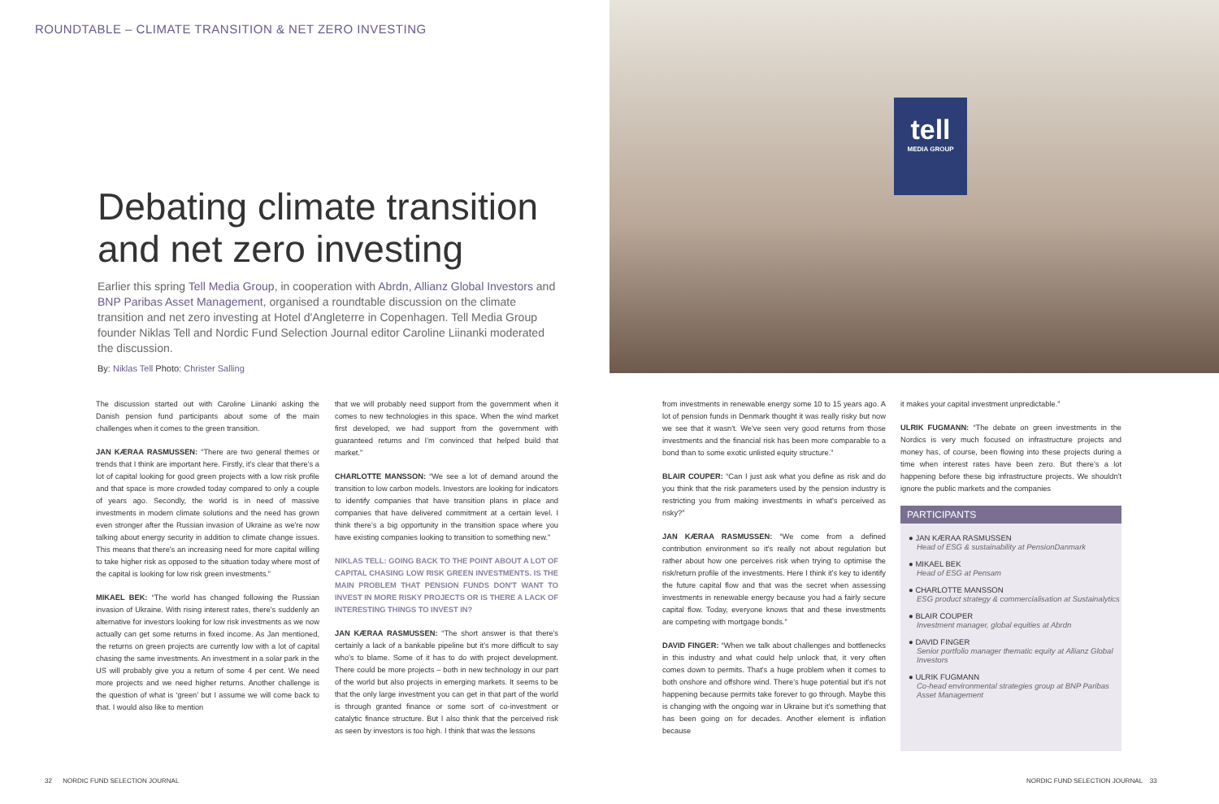ROUNDTABLE – CLIMATE TRANSITION & NET ZERO INVESTING
Debating climate transition and net zero investing
Earlier this spring Tell Media Group, in cooperation with Abrdn, Allianz Global Investors and BNP Paribas Asset Management, organised a roundtable discussion on the climate transition and net zero investing at Hotel d'Angleterre in Copenhagen. Tell Media Group founder Niklas Tell and Nordic Fund Selection Journal editor Caroline Liinanki moderated the discussion.
By: Niklas Tell Photo: Christer Salling
The discussion started out with Caroline Liinanki asking the Danish pension fund participants about some of the main challenges when it comes to the green transition.
JAN KÆRAA RASMUSSEN: “There are two general themes or trends that I think are important here. Firstly, it's clear that there's a lot of capital looking for good green projects with a low risk profile and that space is more crowded today compared to only a couple of years ago. Secondly, the world is in need of massive investments in modern climate solutions and the need has grown even stronger after the Russian invasion of Ukraine as we're now talking about energy security in addition to climate change issues. This means that there's an increasing need for more capital willing to take higher risk as opposed to the situation today where most of the capital is looking for low risk green investments.”
MIKAEL BEK: “The world has changed following the Russian invasion of Ukraine. With rising interest rates, there's suddenly an alternative for investors looking for low risk investments as we now actually can get some returns in fixed income. As Jan mentioned, the returns on green projects are currently low with a lot of capital chasing the same investments. An investment in a solar park in the US will probably give you a return of some 4 per cent. We need more projects and we need higher returns. Another challenge is the question of what is ‘green’ but I assume we will come back to that. I would also like to mention
that we will probably need support from the government when it comes to new technologies in this space. When the wind market first developed, we had support from the government with guaranteed returns and I'm convinced that helped build that market.”
CHARLOTTE MANSSON: “We see a lot of demand around the transition to low carbon models. Investors are looking for indicators to identify companies that have transition plans in place and companies that have delivered commitment at a certain level. I think there's a big opportunity in the transition space where you have existing companies looking to transition to something new.”
NIKLAS TELL: GOING BACK TO THE POINT ABOUT A LOT OF CAPITAL CHASING LOW RISK GREEN INVESTMENTS. IS THE MAIN PROBLEM THAT PENSION FUNDS DON'T WANT TO INVEST IN MORE RISKY PROJECTS OR IS THERE A LACK OF INTERESTING THINGS TO INVEST IN?
JAN KÆRAA RASMUSSEN: “The short answer is that there's certainly a lack of a bankable pipeline but it's more difficult to say who's to blame. Some of it has to do with project development. There could be more projects – both in new technology in our part of the world but also projects in emerging markets. It seems to be that the only large investment you can get in that part of the world is through granted finance or some sort of co-investment or catalytic finance structure. But I also think that the perceived risk as seen by investors is too high. I think that was the lessons
32 NORDIC FUND SELECTION JOURNAL
tell
MEDIA GROUP
from investments in renewable energy some 10 to 15 years ago. A lot of pension funds in Denmark thought it was really risky but now we see that it wasn't. We've seen very good returns from those investments and the financial risk has been more comparable to a bond than to some exotic unlisted equity structure.”
BLAIR COUPER: “Can I just ask what you define as risk and do you think that the risk parameters used by the pension industry is restricting you from making investments in what's perceived as risky?”
JAN KÆRAA RASMUSSEN: “We come from a defined contribution environment so it's really not about regulation but rather about how one perceives risk when trying to optimise the risk/return profile of the investments. Here I think it's key to identify the future capital flow and that was the secret when assessing investments in renewable energy because you had a fairly secure capital flow. Today, everyone knows that and these investments are competing with mortgage bonds.”
DAVID FINGER: “When we talk about challenges and bottlenecks in this industry and what could help unlock that, it very often comes down to permits. That's a huge problem when it comes to both onshore and offshore wind. There's huge potential but it's not happening because permits take forever to go through. Maybe this is changing with the ongoing war in Ukraine but it's something that has been going on for decades. Another element is inflation because
it makes your capital investment unpredictable.”
ULRIK FUGMANN: “The debate on green investments in the Nordics is very much focused on infrastructure projects and money has, of course, been flowing into these projects during a time when interest rates have been zero. But there's a lot happening before these big infrastructure projects. We shouldn't ignore the public markets and the companies
PARTICIPANTS
● JAN KÆRAA RASMUSSEN
Head of ESG & sustainability at PensionDanmark
● MIKAEL BEK
Head of ESG at Pensam
● CHARLOTTE MANSSON
ESG product strategy & commercialisation at Sustainalytics
● BLAIR COUPER
Investment manager, global equities at Abrdn
● DAVID FINGER
Senior portfolio manager thematic equity at Allianz Global Investors
● ULRIK FUGMANN
Co-head environmental strategies group at BNP Paribas Asset Management
NORDIC FUND SELECTION JOURNAL 33